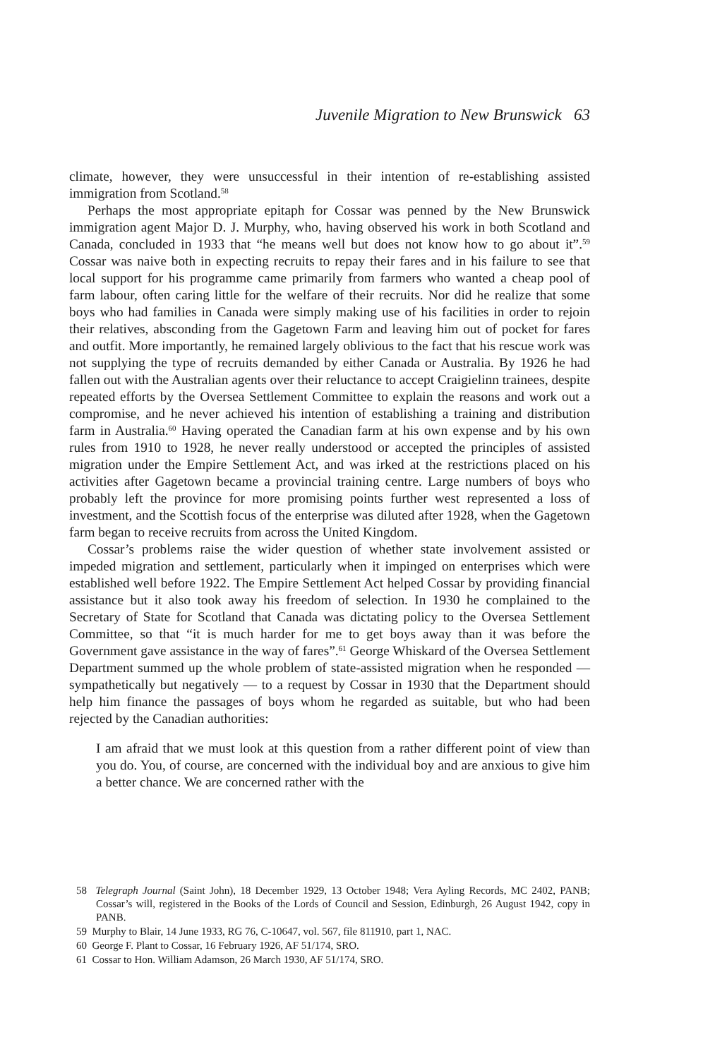Juvenile Migration to New Brunswick 63
climate, however, they were unsuccessful in their intention of re-establishing assisted immigration from Scotland.<sup>58</sup>
Perhaps the most appropriate epitaph for Cossar was penned by the New Brunswick immigration agent Major D. J. Murphy, who, having observed his work in both Scotland and Canada, concluded in 1933 that “he means well but does not know how to go about it”.<sup>59</sup> Cossar was naive both in expecting recruits to repay their fares and in his failure to see that local support for his programme came primarily from farmers who wanted a cheap pool of farm labour, often caring little for the welfare of their recruits. Nor did he realize that some boys who had families in Canada were simply making use of his facilities in order to rejoin their relatives, absconding from the Gagetown Farm and leaving him out of pocket for fares and outfit. More importantly, he remained largely oblivious to the fact that his rescue work was not supplying the type of recruits demanded by either Canada or Australia. By 1926 he had fallen out with the Australian agents over their reluctance to accept Craigielinn trainees, despite repeated efforts by the Oversea Settlement Committee to explain the reasons and work out a compromise, and he never achieved his intention of establishing a training and distribution farm in Australia.<sup>60</sup> Having operated the Canadian farm at his own expense and by his own rules from 1910 to 1928, he never really understood or accepted the principles of assisted migration under the Empire Settlement Act, and was irked at the restrictions placed on his activities after Gagetown became a provincial training centre. Large numbers of boys who probably left the province for more promising points further west represented a loss of investment, and the Scottish focus of the enterprise was diluted after 1928, when the Gagetown farm began to receive recruits from across the United Kingdom.
Cossar’s problems raise the wider question of whether state involvement assisted or impeded migration and settlement, particularly when it impinged on enterprises which were established well before 1922. The Empire Settlement Act helped Cossar by providing financial assistance but it also took away his freedom of selection. In 1930 he complained to the Secretary of State for Scotland that Canada was dictating policy to the Oversea Settlement Committee, so that “it is much harder for me to get boys away than it was before the Government gave assistance in the way of fares”.<sup>61</sup> George Whiskard of the Oversea Settlement Department summed up the whole problem of state-assisted migration when he responded — sympathetically but negatively — to a request by Cossar in 1930 that the Department should help him finance the passages of boys whom he regarded as suitable, but who had been rejected by the Canadian authorities:
I am afraid that we must look at this question from a rather different point of view than you do. You, of course, are concerned with the individual boy and are anxious to give him a better chance. We are concerned rather with the
58 Telegraph Journal (Saint John), 18 December 1929, 13 October 1948; Vera Ayling Records, MC 2402, PANB; Cossar’s will, registered in the Books of the Lords of Council and Session, Edinburgh, 26 August 1942, copy in PANB.
59 Murphy to Blair, 14 June 1933, RG 76, C-10647, vol. 567, file 811910, part 1, NAC.
60 George F. Plant to Cossar, 16 February 1926, AF 51/174, SRO.
61 Cossar to Hon. William Adamson, 26 March 1930, AF 51/174, SRO.